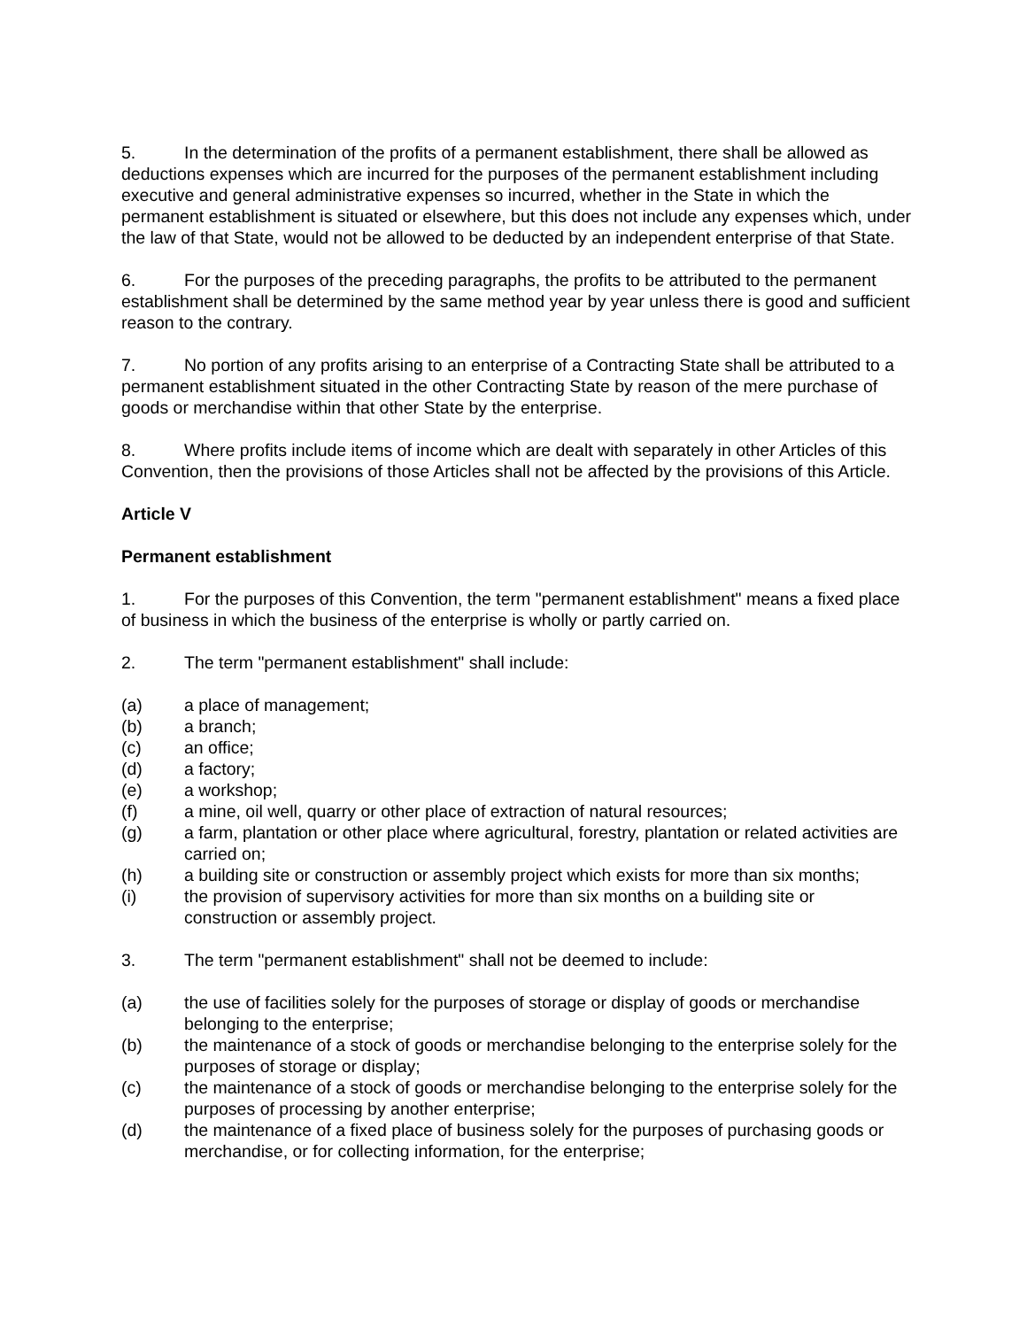5. In the determination of the profits of a permanent establishment, there shall be allowed as deductions expenses which are incurred for the purposes of the permanent establishment including executive and general administrative expenses so incurred, whether in the State in which the permanent establishment is situated or elsewhere, but this does not include any expenses which, under the law of that State, would not be allowed to be deducted by an independent enterprise of that State.
6. For the purposes of the preceding paragraphs, the profits to be attributed to the permanent establishment shall be determined by the same method year by year unless there is good and sufficient reason to the contrary.
7. No portion of any profits arising to an enterprise of a Contracting State shall be attributed to a permanent establishment situated in the other Contracting State by reason of the mere purchase of goods or merchandise within that other State by the enterprise.
8. Where profits include items of income which are dealt with separately in other Articles of this Convention, then the provisions of those Articles shall not be affected by the provisions of this Article.
Article V
Permanent establishment
1. For the purposes of this Convention, the term "permanent establishment" means a fixed place of business in which the business of the enterprise is wholly or partly carried on.
2. The term "permanent establishment" shall include:
(a) a place of management;
(b) a branch;
(c) an office;
(d) a factory;
(e) a workshop;
(f) a mine, oil well, quarry or other place of extraction of natural resources;
(g) a farm, plantation or other place where agricultural, forestry, plantation or related activities are carried on;
(h) a building site or construction or assembly project which exists for more than six months;
(i) the provision of supervisory activities for more than six months on a building site or construction or assembly project.
3. The term "permanent establishment" shall not be deemed to include:
(a) the use of facilities solely for the purposes of storage or display of goods or merchandise belonging to the enterprise;
(b) the maintenance of a stock of goods or merchandise belonging to the enterprise solely for the purposes of storage or display;
(c) the maintenance of a stock of goods or merchandise belonging to the enterprise solely for the purposes of processing by another enterprise;
(d) the maintenance of a fixed place of business solely for the purposes of purchasing goods or merchandise, or for collecting information, for the enterprise;